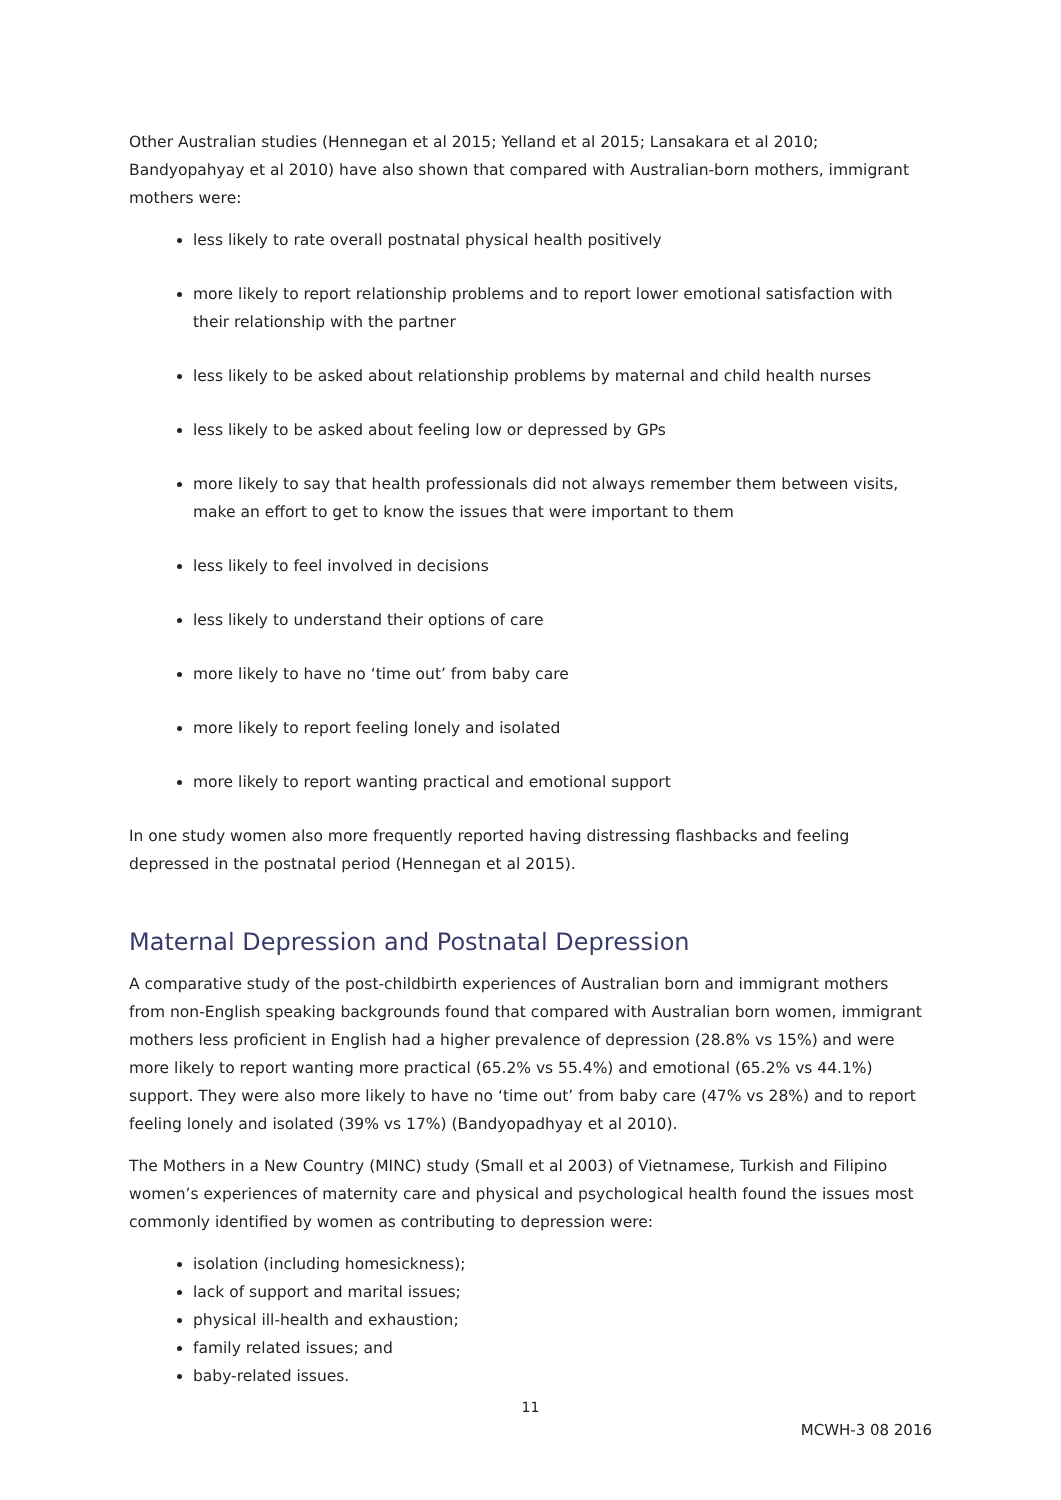Other Australian studies (Hennegan et al 2015; Yelland et al 2015; Lansakara et al 2010; Bandyopahyay et al 2010) have also shown that compared with Australian-born mothers, immigrant mothers were:
less likely to rate overall postnatal physical health positively
more likely to report relationship problems and to report lower emotional satisfaction with their relationship with the partner
less likely to be asked about relationship problems by maternal and child health nurses
less likely to be asked about feeling low or depressed by GPs
more likely to say that health professionals did not always remember them between visits, make an effort to get to know the issues that were important to them
less likely to feel involved in decisions
less likely to understand their options of care
more likely to have no ‘time out’ from baby care
more likely to report feeling lonely and isolated
more likely to report wanting practical and emotional support
In one study women also more frequently reported having distressing flashbacks and feeling depressed in the postnatal period (Hennegan et al 2015).
Maternal Depression and Postnatal Depression
A comparative study of the post-childbirth experiences of Australian born and immigrant mothers from non-English speaking backgrounds found that compared with Australian born women, immigrant mothers less proficient in English had a higher prevalence of depression (28.8% vs 15%) and were more likely to report wanting more practical (65.2% vs 55.4%) and emotional (65.2% vs 44.1%) support. They were also more likely to have no ‘time out’ from baby care (47% vs 28%) and to report feeling lonely and isolated (39% vs 17%) (Bandyopadhyay et al 2010).
The Mothers in a New Country (MINC) study (Small et al 2003) of Vietnamese, Turkish and Filipino women’s experiences of maternity care and physical and psychological health found the issues most commonly identified by women as contributing to depression were:
isolation (including homesickness);
lack of support and marital issues;
physical ill-health and exhaustion;
family related issues; and
baby-related issues.
11
MCWH-3 08 2016